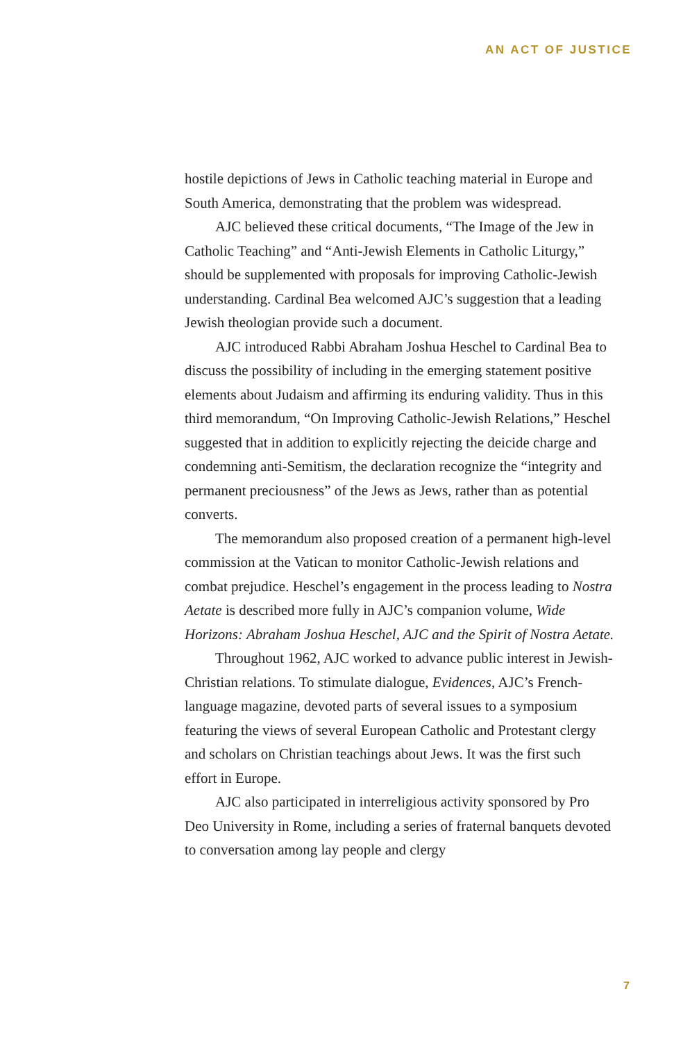AN ACT OF JUSTICE
hostile depictions of Jews in Catholic teaching material in Europe and South America, demonstrating that the problem was widespread.
AJC believed these critical documents, “The Image of the Jew in Catholic Teaching” and “Anti-Jewish Elements in Catholic Liturgy,” should be supplemented with proposals for improving Catholic-Jewish understanding. Cardinal Bea welcomed AJC’s suggestion that a leading Jewish theologian provide such a document.
AJC introduced Rabbi Abraham Joshua Heschel to Cardinal Bea to discuss the possibility of including in the emerging statement positive elements about Judaism and affirming its enduring validity. Thus in this third memorandum, “On Improving Catholic-Jewish Relations,” Heschel suggested that in addition to explicitly rejecting the deicide charge and condemning anti-Semitism, the declaration recognize the “integrity and permanent preciousness” of the Jews as Jews, rather than as potential converts.
The memorandum also proposed creation of a permanent high-level commission at the Vatican to monitor Catholic-Jewish relations and combat prejudice. Heschel’s engagement in the process leading to Nostra Aetate is described more fully in AJC’s companion volume, Wide Horizons: Abraham Joshua Heschel, AJC and the Spirit of Nostra Aetate.
Throughout 1962, AJC worked to advance public interest in Jewish-Christian relations. To stimulate dialogue, Evidences, AJC’s French-language magazine, devoted parts of several issues to a symposium featuring the views of several European Catholic and Protestant clergy and scholars on Christian teachings about Jews. It was the first such effort in Europe.
AJC also participated in interreligious activity sponsored by Pro Deo University in Rome, including a series of fraternal banquets devoted to conversation among lay people and clergy
7